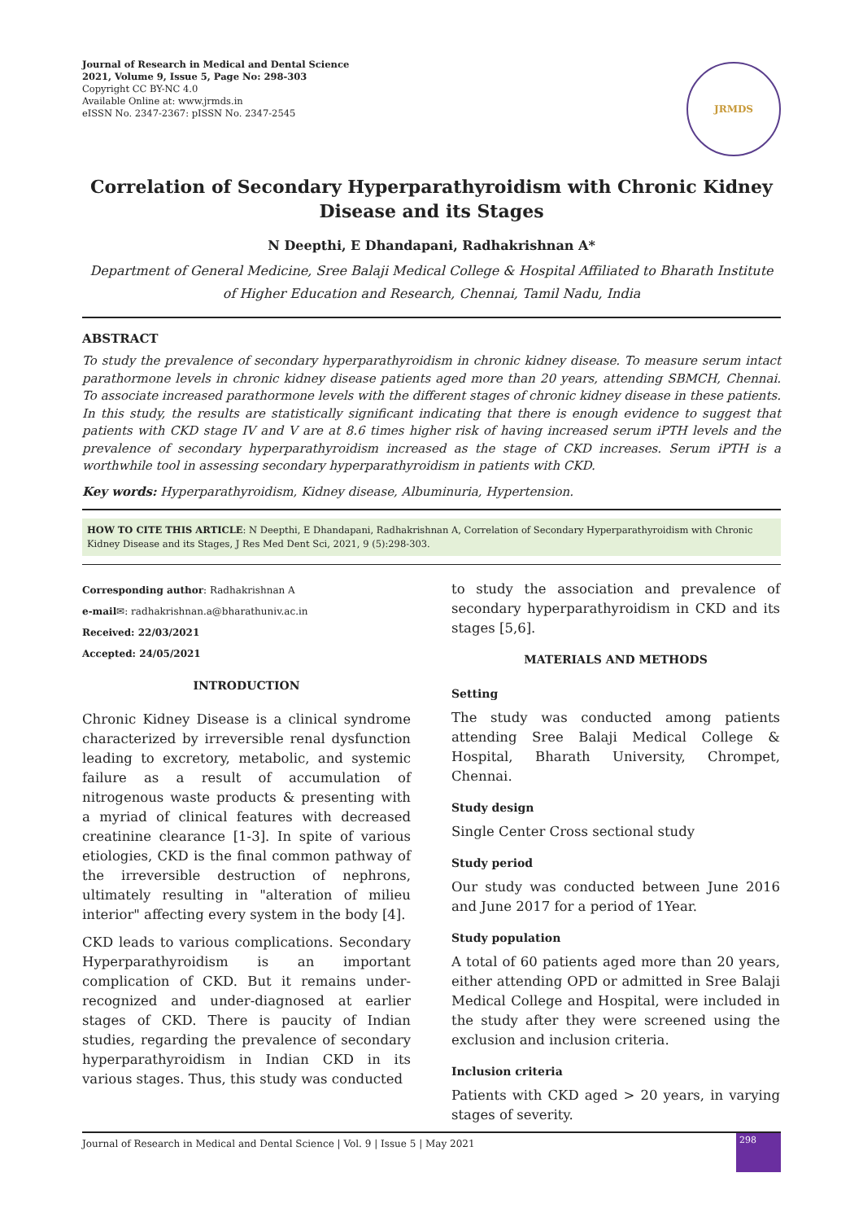Journal of Research in Medical and Dental Science
2021, Volume 9, Issue 5, Page No: 298-303
Copyright CC BY-NC 4.0
Available Online at: www.jrmds.in
eISSN No. 2347-2367: pISSN No. 2347-2545
JRMDS
Correlation of Secondary Hyperparathyroidism with Chronic Kidney Disease and its Stages
N Deepthi, E Dhandapani, Radhakrishnan A*
Department of General Medicine, Sree Balaji Medical College & Hospital Affiliated to Bharath Institute of Higher Education and Research, Chennai, Tamil Nadu, India
ABSTRACT
To study the prevalence of secondary hyperparathyroidism in chronic kidney disease. To measure serum intact parathormone levels in chronic kidney disease patients aged more than 20 years, attending SBMCH, Chennai. To associate increased parathormone levels with the different stages of chronic kidney disease in these patients. In this study, the results are statistically significant indicating that there is enough evidence to suggest that patients with CKD stage IV and V are at 8.6 times higher risk of having increased serum iPTH levels and the prevalence of secondary hyperparathyroidism increased as the stage of CKD increases. Serum iPTH is a worthwhile tool in assessing secondary hyperparathyroidism in patients with CKD.
Key words: Hyperparathyroidism, Kidney disease, Albuminuria, Hypertension.
HOW TO CITE THIS ARTICLE: N Deepthi, E Dhandapani, Radhakrishnan A, Correlation of Secondary Hyperparathyroidism with Chronic Kidney Disease and its Stages, J Res Med Dent Sci, 2021, 9 (5):298-303.
Corresponding author: Radhakrishnan A
e-mail✉: radhakrishnan.a@bharathuniv.ac.in
Received: 22/03/2021
Accepted: 24/05/2021
INTRODUCTION
Chronic Kidney Disease is a clinical syndrome characterized by irreversible renal dysfunction leading to excretory, metabolic, and systemic failure as a result of accumulation of nitrogenous waste products & presenting with a myriad of clinical features with decreased creatinine clearance [1-3]. In spite of various etiologies, CKD is the final common pathway of the irreversible destruction of nephrons, ultimately resulting in "alteration of milieu interior" affecting every system in the body [4].
CKD leads to various complications. Secondary Hyperparathyroidism is an important complication of CKD. But it remains under-recognized and under-diagnosed at earlier stages of CKD. There is paucity of Indian studies, regarding the prevalence of secondary hyperparathyroidism in Indian CKD in its various stages. Thus, this study was conducted
to study the association and prevalence of secondary hyperparathyroidism in CKD and its stages [5,6].
MATERIALS AND METHODS
Setting
The study was conducted among patients attending Sree Balaji Medical College & Hospital, Bharath University, Chrompet, Chennai.
Study design
Single Center Cross sectional study
Study period
Our study was conducted between June 2016 and June 2017 for a period of 1Year.
Study population
A total of 60 patients aged more than 20 years, either attending OPD or admitted in Sree Balaji Medical College and Hospital, were included in the study after they were screened using the exclusion and inclusion criteria.
Inclusion criteria
Patients with CKD aged > 20 years, in varying stages of severity.
Journal of Research in Medical and Dental Science | Vol. 9 | Issue 5 | May 2021
298